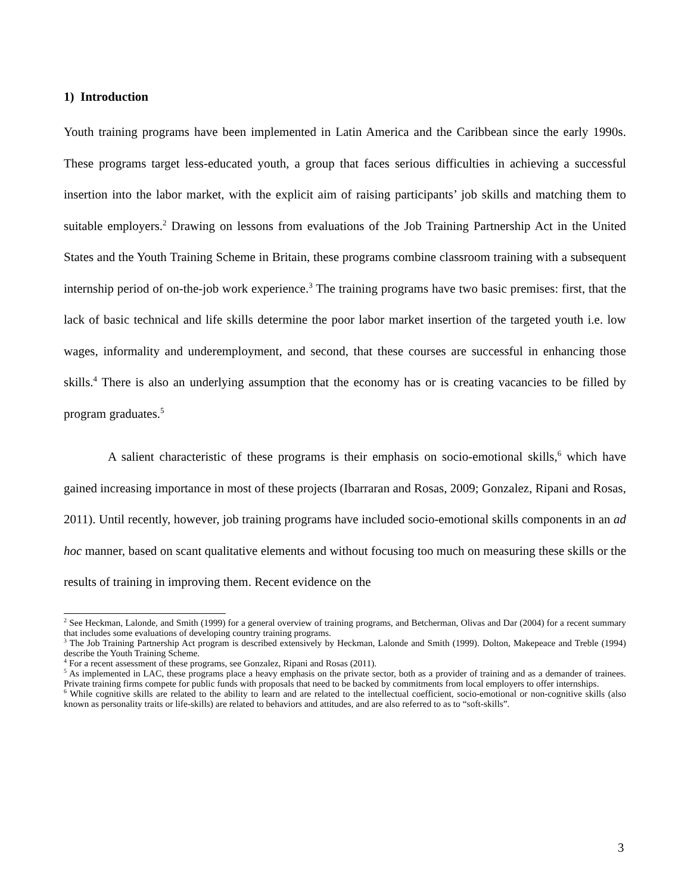1) Introduction
Youth training programs have been implemented in Latin America and the Caribbean since the early 1990s. These programs target less-educated youth, a group that faces serious difficulties in achieving a successful insertion into the labor market, with the explicit aim of raising participants’ job skills and matching them to suitable employers.<sup>2</sup> Drawing on lessons from evaluations of the Job Training Partnership Act in the United States and the Youth Training Scheme in Britain, these programs combine classroom training with a subsequent internship period of on-the-job work experience.<sup>3</sup> The training programs have two basic premises: first, that the lack of basic technical and life skills determine the poor labor market insertion of the targeted youth i.e. low wages, informality and underemployment, and second, that these courses are successful in enhancing those skills.<sup>4</sup> There is also an underlying assumption that the economy has or is creating vacancies to be filled by program graduates.<sup>5</sup>
A salient characteristic of these programs is their emphasis on socio-emotional skills,<sup>6</sup> which have gained increasing importance in most of these projects (Ibarraran and Rosas, 2009; Gonzalez, Ripani and Rosas, 2011). Until recently, however, job training programs have included socio-emotional skills components in an ad hoc manner, based on scant qualitative elements and without focusing too much on measuring these skills or the results of training in improving them. Recent evidence on the
<sup>2</sup> See Heckman, Lalonde, and Smith (1999) for a general overview of training programs, and Betcherman, Olivas and Dar (2004) for a recent summary that includes some evaluations of developing country training programs.
<sup>3</sup> The Job Training Partnership Act program is described extensively by Heckman, Lalonde and Smith (1999). Dolton, Makepeace and Treble (1994) describe the Youth Training Scheme.
<sup>4</sup> For a recent assessment of these programs, see Gonzalez, Ripani and Rosas (2011).
<sup>5</sup> As implemented in LAC, these programs place a heavy emphasis on the private sector, both as a provider of training and as a demander of trainees. Private training firms compete for public funds with proposals that need to be backed by commitments from local employers to offer internships.
<sup>6</sup> While cognitive skills are related to the ability to learn and are related to the intellectual coefficient, socio-emotional or non-cognitive skills (also known as personality traits or life-skills) are related to behaviors and attitudes, and are also referred to as to “soft-skills”.
3